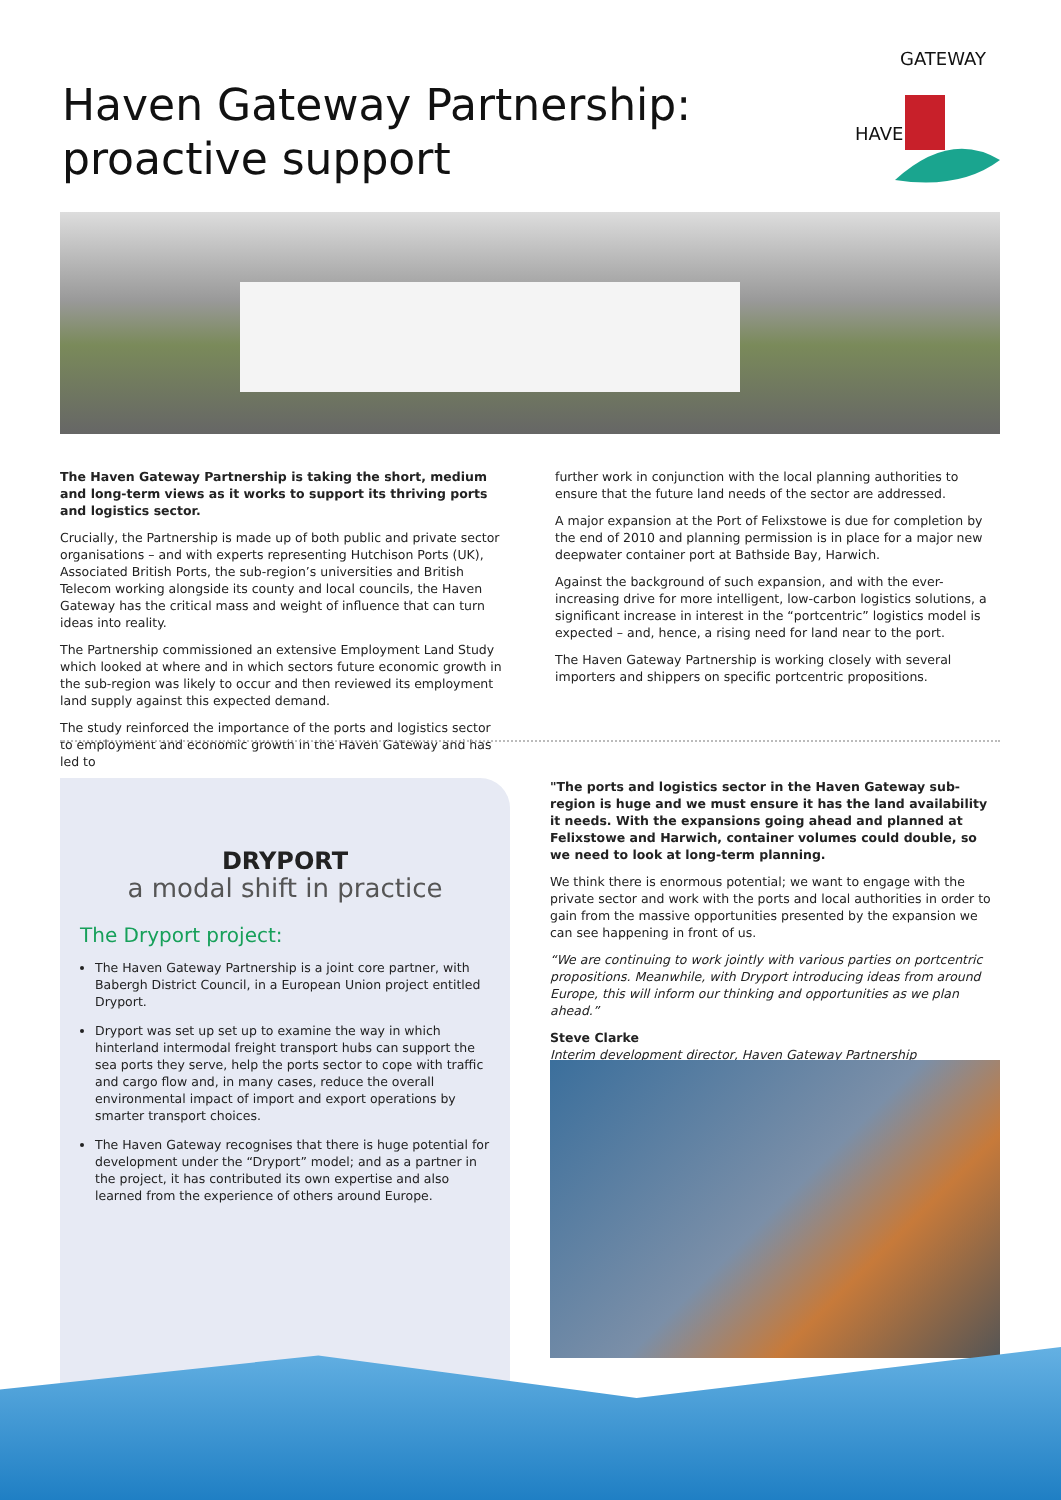Haven Gateway Partnership:
proactive support
HAVEN
GATEWAY
The Haven Gateway Partnership is taking the short, medium and long-term views as it works to support its thriving ports and logistics sector.
Crucially, the Partnership is made up of both public and private sector organisations – and with experts representing Hutchison Ports (UK), Associated British Ports, the sub-region’s universities and British Telecom working alongside its county and local councils, the Haven Gateway has the critical mass and weight of influence that can turn ideas into reality.
The Partnership commissioned an extensive Employment Land Study which looked at where and in which sectors future economic growth in the sub-region was likely to occur and then reviewed its employment land supply against this expected demand.
The study reinforced the importance of the ports and logistics sector to employment and economic growth in the Haven Gateway and has led to
further work in conjunction with the local planning authorities to ensure that the future land needs of the sector are addressed.
A major expansion at the Port of Felixstowe is due for completion by the end of 2010 and planning permission is in place for a major new deepwater container port at Bathside Bay, Harwich.
Against the background of such expansion, and with the ever-increasing drive for more intelligent, low-carbon logistics solutions, a significant increase in interest in the “portcentric” logistics model is expected – and, hence, a rising need for land near to the port.
The Haven Gateway Partnership is working closely with several importers and shippers on specific portcentric propositions.
DRYPORT
a modal shift in practice
The Dryport project:
The Haven Gateway Partnership is a joint core partner, with Babergh District Council, in a European Union project entitled Dryport.
Dryport was set up set up to examine the way in which hinterland intermodal freight transport hubs can support the sea ports they serve, help the ports sector to cope with traffic and cargo flow and, in many cases, reduce the overall environmental impact of import and export operations by smarter transport choices.
The Haven Gateway recognises that there is huge potential for development under the “Dryport” model; and as a partner in the project, it has contributed its own expertise and also learned from the experience of others around Europe.
"The ports and logistics sector in the Haven Gateway sub-region is huge and we must ensure it has the land availability it needs. With the expansions going ahead and planned at Felixstowe and Harwich, container volumes could double, so we need to look at long-term planning.
We think there is enormous potential; we want to engage with the private sector and work with the ports and local authorities in order to gain from the massive opportunities presented by the expansion we can see happening in front of us.
“We are continuing to work jointly with various parties on portcentric propositions. Meanwhile, with Dryport introducing ideas from around Europe, this will inform our thinking and opportunities as we plan ahead.”
Steve Clarke
Interim development director, Haven Gateway Partnership